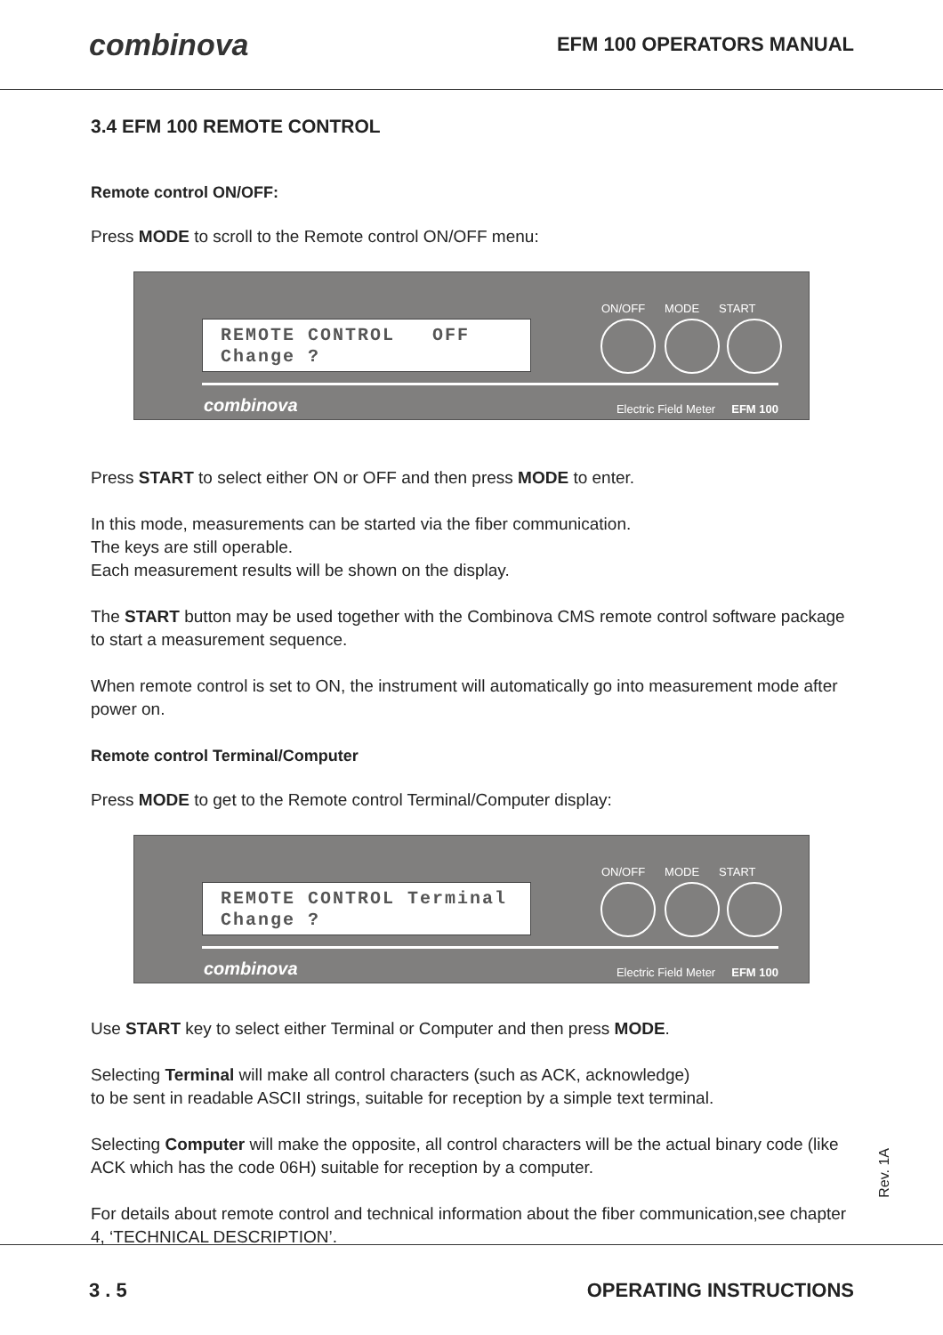combinova EFM 100 OPERATORS MANUAL
3.4 EFM 100 REMOTE CONTROL
Remote control ON/OFF:
Press MODE to scroll to the Remote control ON/OFF menu:
REMOTE CONTROL OFF
Change ?
ON/OFF MODE START
combinova
Electric Field Meter EFM 100
Press START to select either ON or OFF and then press MODE to enter.
In this mode, measurements can be started via the fiber communication.
The keys are still operable.
Each measurement results will be shown on the display.
The START button may be used together with the Combinova CMS remote control software package to start a measurement sequence.
When remote control is set to ON, the instrument will automatically go into measurement mode after power on.
Remote control Terminal/Computer
Press MODE to get to the Remote control Terminal/Computer display:
REMOTE CONTROL Terminal
Change ?
ON/OFF MODE START
combinova
Electric Field Meter EFM 100
Use START key to select either Terminal or Computer and then press MODE.
Selecting Terminal will make all control characters (such as ACK, acknowledge)
to be sent in readable ASCII strings, suitable for reception by a simple text terminal.
Selecting Computer will make the opposite, all control characters will be the actual binary code (like ACK which has the code 06H) suitable for reception by a computer.
For details about remote control and technical information about the fiber communication,see chapter 4, ‘TECHNICAL DESCRIPTION’.
Rev. 1A
3 . 5 OPERATING INSTRUCTIONS